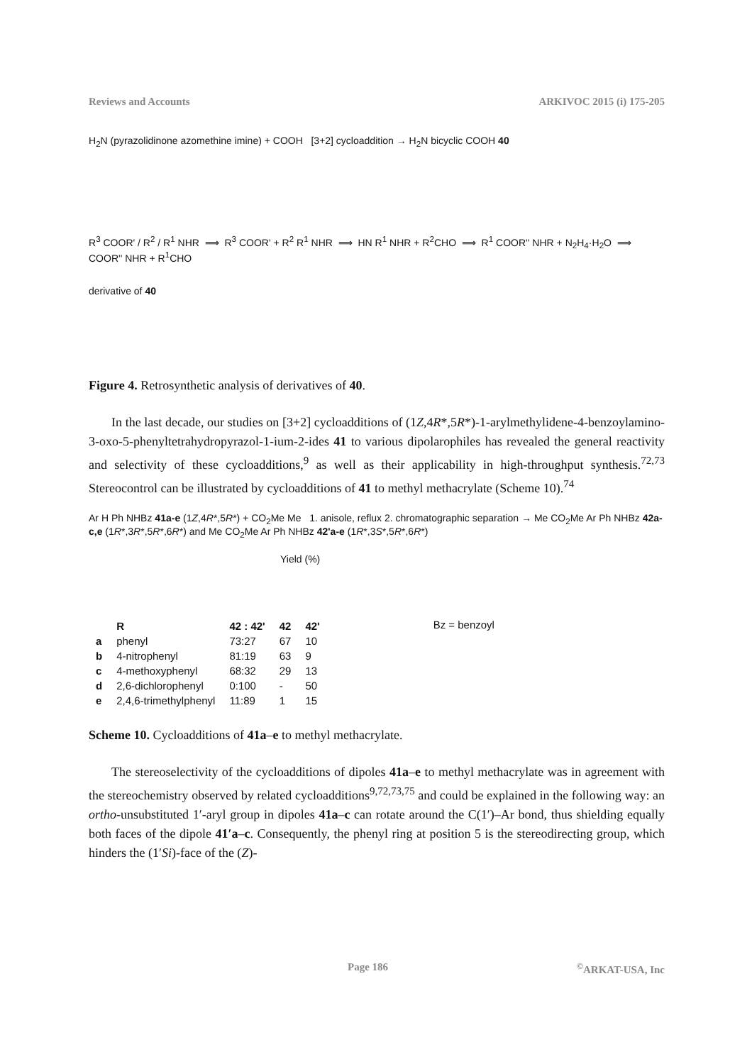Reviews and Accounts ARKIVOC 2015 (i) 175-205
H<sub>2</sub>N (pyrazolidinone azomethine imine) + COOH [3+2] cycloaddition → H<sub>2</sub>N bicyclic COOH 40
R<sup>3</sup> COOR' / R<sup>2</sup> / R<sup>1</sup> NHR ⟹ R<sup>3</sup> COOR' + R<sup>2</sup> R<sup>1</sup> NHR ⟹ HN R<sup>1</sup> NHR + R<sup>2</sup>CHO ⟹ R<sup>1</sup> COOR'' NHR + N<sub>2</sub>H<sub>4</sub>·H<sub>2</sub>O ⟹ COOR'' NHR + R<sup>1</sup>CHO
derivative of 40
Figure 4. Retrosynthetic analysis of derivatives of 40.
In the last decade, our studies on [3+2] cycloadditions of (1Z,4R*,5R*)-1-arylmethylidene-4-benzoylamino-3-oxo-5-phenyltetrahydropyrazol-1-ium-2-ides 41 to various dipolarophiles has revealed the general reactivity and selectivity of these cycloadditions,<sup>9</sup> as well as their applicability in high-throughput synthesis.<sup>72,73</sup> Stereocontrol can be illustrated by cycloadditions of 41 to methyl methacrylate (Scheme 10).<sup>74</sup>
Ar H Ph NHBz 41a-e (1Z,4R*,5R*) + CO<sub>2</sub>Me Me 1. anisole, reflux 2. chromatographic separation → Me CO<sub>2</sub>Me Ar Ph NHBz 42a-c,e (1R*,3R*,5R*,6R*) and Me CO<sub>2</sub>Me Ar Ph NHBz 42'a-e (1R*,3S*,5R*,6R*)
Yield (%)
| | R | 42 : 42' | 42 | 42' |
| --- | --- | --- | --- | --- |
| a | phenyl | 73:27 | 67 | 10 |
| b | 4-nitrophenyl | 81:19 | 63 | 9 |
| c | 4-methoxyphenyl | 68:32 | 29 | 13 |
| d | 2,6-dichlorophenyl | 0:100 | - | 50 |
| e | 2,4,6-trimethylphenyl | 11:89 | 1 | 15 |
Bz = benzoyl
Scheme 10. Cycloadditions of 41a–e to methyl methacrylate.
The stereoselectivity of the cycloadditions of dipoles 41a–e to methyl methacrylate was in agreement with the stereochemistry observed by related cycloadditions<sup>9,72,73,75</sup> and could be explained in the following way: an ortho-unsubstituted 1′-aryl group in dipoles 41a–c can rotate around the C(1′)–Ar bond, thus shielding equally both faces of the dipole 41′a–c. Consequently, the phenyl ring at position 5 is the stereodirecting group, which hinders the (1′Si)-face of the (Z)-
Page 186<sup>©</sup>ARKAT-USA, Inc